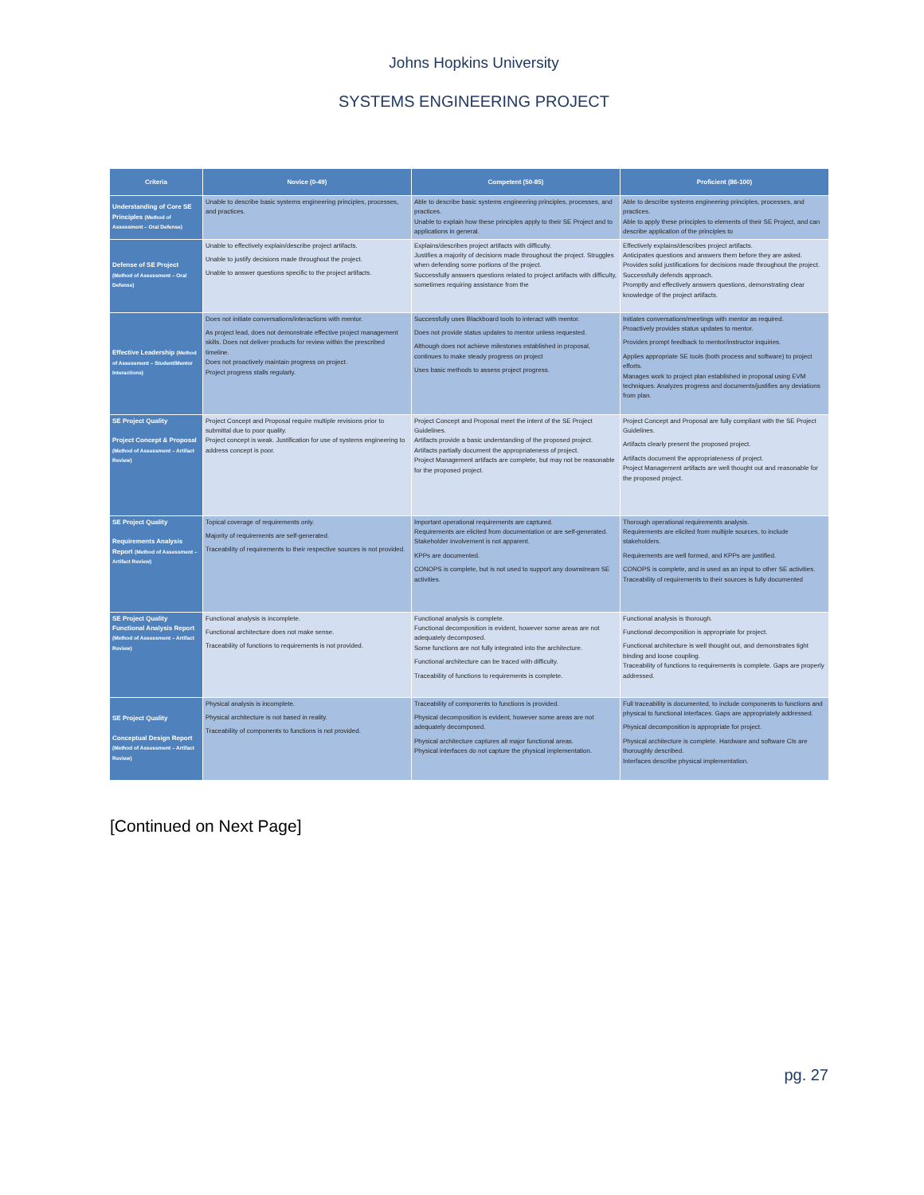Johns Hopkins University
SYSTEMS ENGINEERING PROJECT
| Criteria | Novice (0-49) | Competent (50-85) | Proficient (86-100) |
| --- | --- | --- | --- |
| Understanding of Core SE Principles (Method of Assessment – Oral Defense) | Unable to describe basic systems engineering principles, processes, and practices. | Able to describe basic systems engineering principles, processes, and practices. Unable to explain how these principles apply to their SE Project and to applications in general. | Able to describe systems engineering principles, processes, and practices. Able to apply these principles to elements of their SE Project, and can describe application of the principles to |
| Defense of SE Project (Method of Assessment – Oral Defense) | Unable to effectively explain/describe project artifacts. Unable to justify decisions made throughout the project. Unable to answer questions specific to the project artifacts. | Explains/describes project artifacts with difficulty. Justifies a majority of decisions made throughout the project. Struggles when defending some portions of the project. Successfully answers questions related to project artifacts with difficulty, sometimes requiring assistance from the | Effectively explains/describes project artifacts. Anticipates questions and answers them before they are asked. Provides solid justifications for decisions made throughout the project. Successfully defends approach. Promptly and effectively answers questions, demonstrating clear knowledge of the project artifacts. |
| Effective Leadership (Method of Assessment – Student/Mentor Interactions) | Does not initiate conversations/interactions with mentor. As project lead, does not demonstrate effective project management skills. Does not deliver products for review within the prescribed timeline. Does not proactively maintain progress on project. Project progress stalls regularly. | Successfully uses Blackboard tools to interact with mentor. Does not provide status updates to mentor unless requested. Although does not achieve milestones established in proposal, continues to make steady progress on project Uses basic methods to assess project progress. | Initiates conversations/meetings with mentor as required. Proactively provides status updates to mentor. Provides prompt feedback to mentor/instructor inquiries. Applies appropriate SE tools (both process and software) to project efforts. Manages work to project plan established in proposal using EVM techniques. Analyzes progress and documents/justifies any deviations from plan. |
| SE Project Quality Project Concept & Proposal (Method of Assessment – Artifact Review) | Project Concept and Proposal require multiple revisions prior to submittal due to poor quality. Project concept is weak. Justification for use of systems engineering to address concept is poor. | Project Concept and Proposal meet the intent of the SE Project Guidelines. Artifacts provide a basic understanding of the proposed project. Artifacts partially document the appropriateness of project. Project Management artifacts are complete, but may not be reasonable for the proposed project. | Project Concept and Proposal are fully compliant with the SE Project Guidelines. Artifacts clearly present the proposed project. Artifacts document the appropriateness of project. Project Management artifacts are well thought out and reasonable for the proposed project. |
| SE Project Quality Requirements Analysis Report (Method of Assessment – Artifact Review) | Topical coverage of requirements only. Majority of requirements are self-generated. Traceability of requirements to their respective sources is not provided. | Important operational requirements are captured. Requirements are elicited from documentation or are self-generated. Stakeholder involvement is not apparent. KPPs are documented. CONOPS is complete, but is not used to support any downstream SE activities. | Thorough operational requirements analysis. Requirements are elicited from multiple sources, to include stakeholders. Requirements are well formed, and KPPs are justified. CONOPS is complete, and is used as an input to other SE activities. Traceability of requirements to their sources is fully documented |
| SE Project Quality Functional Analysis Report (Method of Assessment – Artifact Review) | Functional analysis is incomplete. Functional architecture does not make sense. Traceability of functions to requirements is not provided. | Functional analysis is complete. Functional decomposition is evident, however some areas are not adequately decomposed. Some functions are not fully integrated into the architecture. Functional architecture can be traced with difficulty. Traceability of functions to requirements is complete. | Functional analysis is thorough. Functional decomposition is appropriate for project. Functional architecture is well thought out, and demonstrates tight binding and loose coupling. Traceability of functions to requirements is complete. Gaps are properly addressed. |
| SE Project Quality Conceptual Design Report (Method of Assessment – Artifact Review) | Physical analysis is incomplete. Physical architecture is not based in reality. Traceability of components to functions is not provided. | Traceability of components to functions is provided. Physical decomposition is evident, however some areas are not adequately decomposed. Physical architecture captures all major functional areas. Physical interfaces do not capture the physical implementation. | Full traceability is documented, to include components to functions and physical to functional interfaces. Gaps are appropriately addressed. Physical decomposition is appropriate for project. Physical architecture is complete. Hardware and software CIs are thoroughly described. Interfaces describe physical implementation. |
[Continued on Next Page]
pg. 27